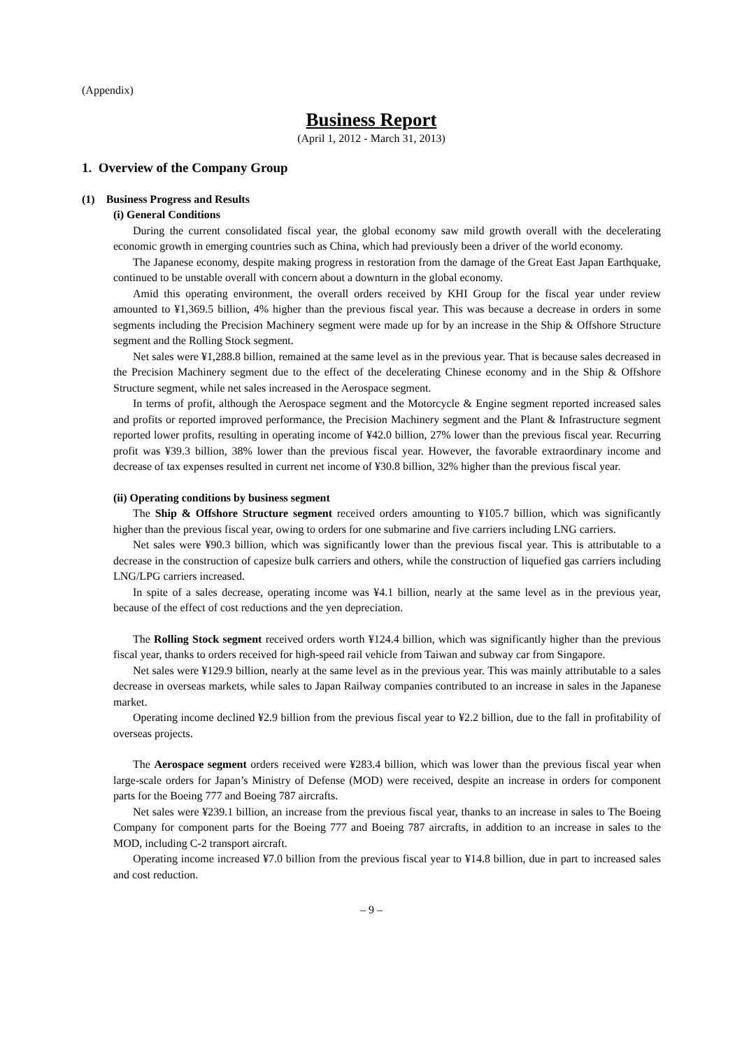(Appendix)
Business Report
(April 1, 2012 - March 31, 2013)
1. Overview of the Company Group
(1) Business Progress and Results
(i) General Conditions
During the current consolidated fiscal year, the global economy saw mild growth overall with the decelerating economic growth in emerging countries such as China, which had previously been a driver of the world economy.
The Japanese economy, despite making progress in restoration from the damage of the Great East Japan Earthquake, continued to be unstable overall with concern about a downturn in the global economy.
Amid this operating environment, the overall orders received by KHI Group for the fiscal year under review amounted to ¥1,369.5 billion, 4% higher than the previous fiscal year. This was because a decrease in orders in some segments including the Precision Machinery segment were made up for by an increase in the Ship & Offshore Structure segment and the Rolling Stock segment.
Net sales were ¥1,288.8 billion, remained at the same level as in the previous year. That is because sales decreased in the Precision Machinery segment due to the effect of the decelerating Chinese economy and in the Ship & Offshore Structure segment, while net sales increased in the Aerospace segment.
In terms of profit, although the Aerospace segment and the Motorcycle & Engine segment reported increased sales and profits or reported improved performance, the Precision Machinery segment and the Plant & Infrastructure segment reported lower profits, resulting in operating income of ¥42.0 billion, 27% lower than the previous fiscal year. Recurring profit was ¥39.3 billion, 38% lower than the previous fiscal year. However, the favorable extraordinary income and decrease of tax expenses resulted in current net income of ¥30.8 billion, 32% higher than the previous fiscal year.
(ii) Operating conditions by business segment
The Ship & Offshore Structure segment received orders amounting to ¥105.7 billion, which was significantly higher than the previous fiscal year, owing to orders for one submarine and five carriers including LNG carriers.
Net sales were ¥90.3 billion, which was significantly lower than the previous fiscal year. This is attributable to a decrease in the construction of capesize bulk carriers and others, while the construction of liquefied gas carriers including LNG/LPG carriers increased.
In spite of a sales decrease, operating income was ¥4.1 billion, nearly at the same level as in the previous year, because of the effect of cost reductions and the yen depreciation.
The Rolling Stock segment received orders worth ¥124.4 billion, which was significantly higher than the previous fiscal year, thanks to orders received for high-speed rail vehicle from Taiwan and subway car from Singapore.
Net sales were ¥129.9 billion, nearly at the same level as in the previous year. This was mainly attributable to a sales decrease in overseas markets, while sales to Japan Railway companies contributed to an increase in sales in the Japanese market.
Operating income declined ¥2.9 billion from the previous fiscal year to ¥2.2 billion, due to the fall in profitability of overseas projects.
The Aerospace segment orders received were ¥283.4 billion, which was lower than the previous fiscal year when large-scale orders for Japan’s Ministry of Defense (MOD) were received, despite an increase in orders for component parts for the Boeing 777 and Boeing 787 aircrafts.
Net sales were ¥239.1 billion, an increase from the previous fiscal year, thanks to an increase in sales to The Boeing Company for component parts for the Boeing 777 and Boeing 787 aircrafts, in addition to an increase in sales to the MOD, including C-2 transport aircraft.
Operating income increased ¥7.0 billion from the previous fiscal year to ¥14.8 billion, due in part to increased sales and cost reduction.
– 9 –